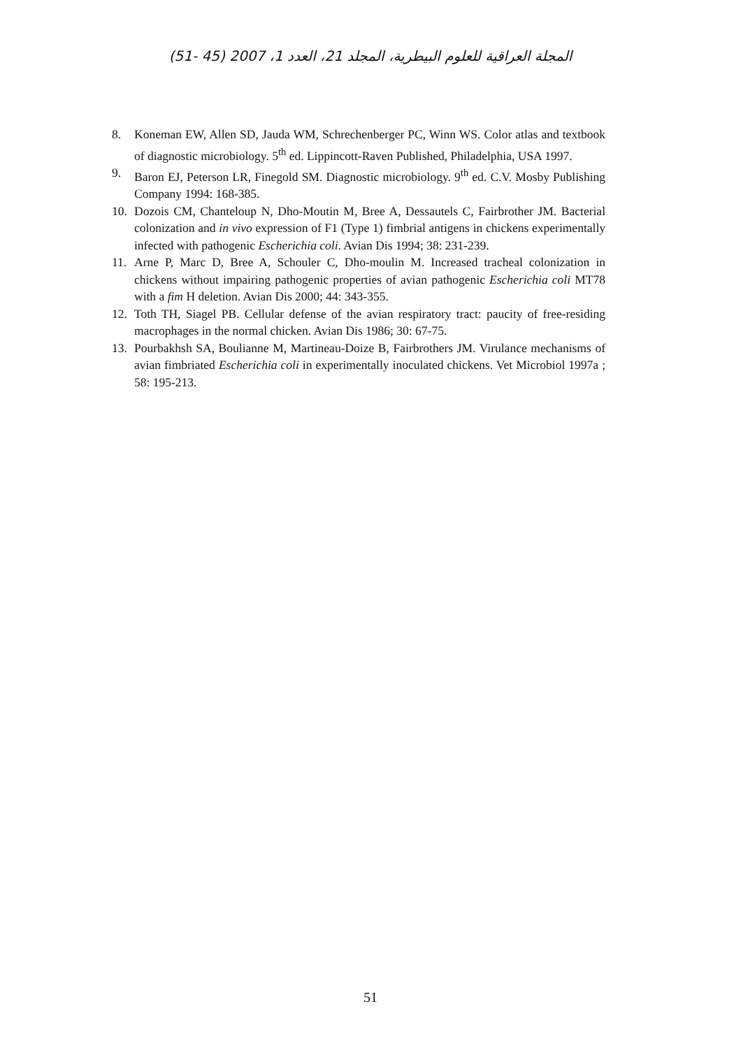المجلة العراقية للعلوم البيطرية، المجلد 21، العدد 1، 2007 (45 -51)
8. Koneman EW, Allen SD, Jauda WM, Schrechenberger PC, Winn WS. Color atlas and textbook of diagnostic microbiology. 5<sup>th</sup> ed. Lippincott-Raven Published, Philadelphia, USA 1997.
9. Baron EJ, Peterson LR, Finegold SM. Diagnostic microbiology. 9<sup>th</sup> ed. C.V. Mosby Publishing Company 1994: 168-385.
10. Dozois CM, Chanteloup N, Dho-Moutin M, Bree A, Dessautels C, Fairbrother JM. Bacterial colonization and in vivo expression of F1 (Type 1) fimbrial antigens in chickens experimentally infected with pathogenic Escherichia coli. Avian Dis 1994; 38: 231-239.
11. Arne P, Marc D, Bree A, Schouler C, Dho-moulin M. Increased tracheal colonization in chickens without impairing pathogenic properties of avian pathogenic Escherichia coli MT78 with a fim H deletion. Avian Dis 2000; 44: 343-355.
12. Toth TH, Siagel PB. Cellular defense of the avian respiratory tract: paucity of free-residing macrophages in the normal chicken. Avian Dis 1986; 30: 67-75.
13. Pourbakhsh SA, Boulianne M, Martineau-Doize B, Fairbrothers JM. Virulance mechanisms of avian fimbriated Escherichia coli in experimentally inoculated chickens. Vet Microbiol 1997a ; 58: 195-213.
51